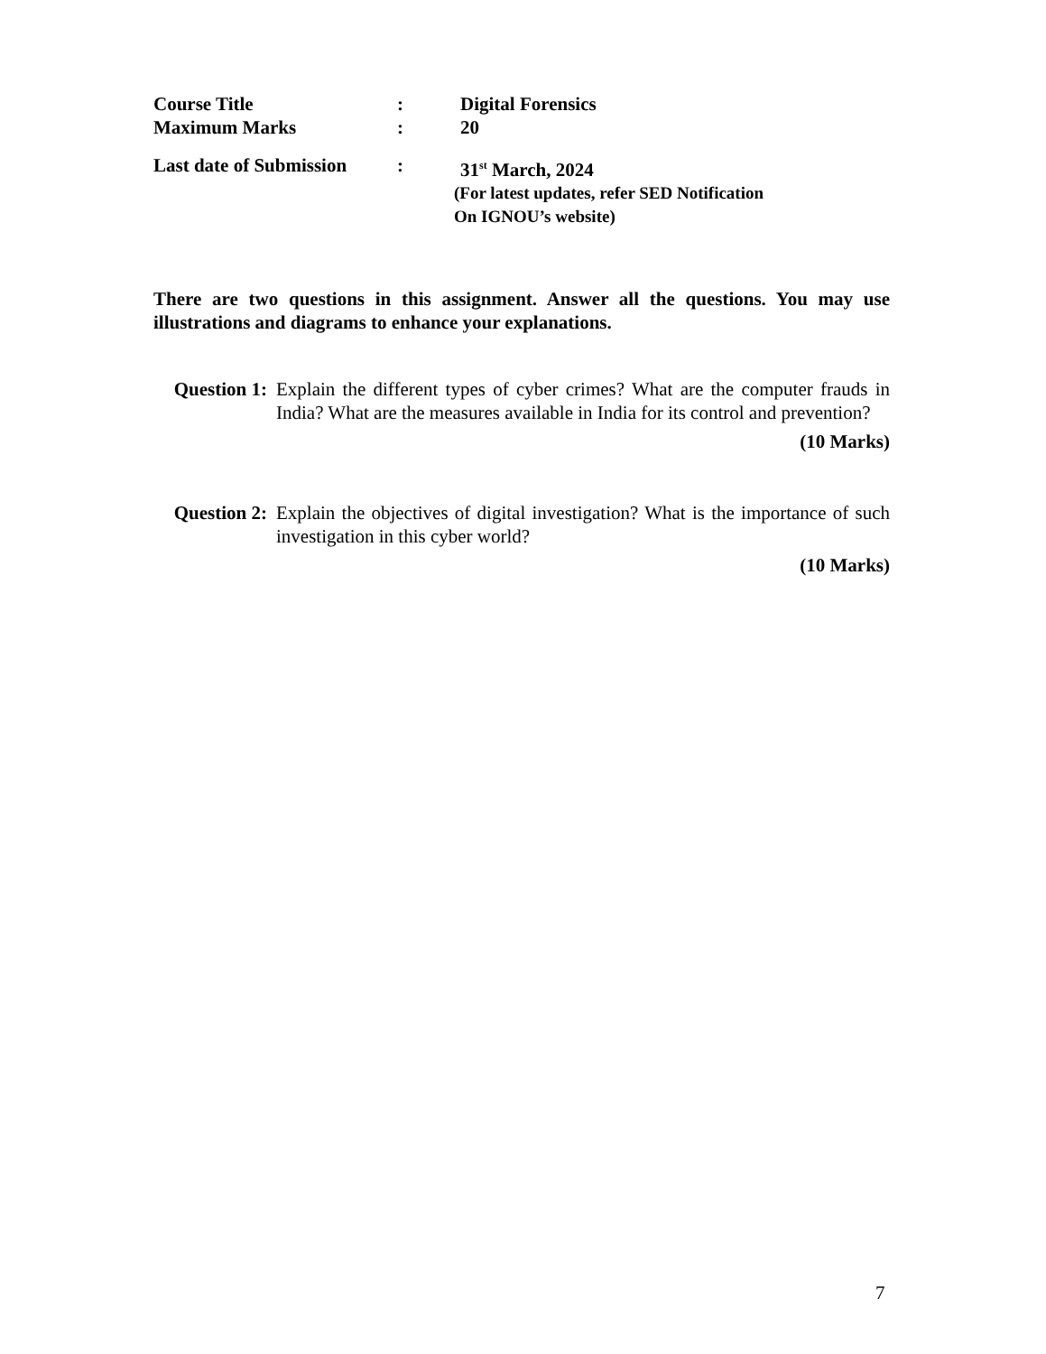Course Title : Digital Forensics
Maximum Marks : 20
Last date of Submission
: 31<sup>st</sup> March, 2024
(For latest updates, refer SED Notification
On IGNOU’s website)
There are two questions in this assignment. Answer all the questions. You may use illustrations and diagrams to enhance your explanations.
Question 1:
Explain the different types of cyber crimes? What are the computer frauds in India? What are the measures available in India for its control and prevention?
(10 Marks)
Question 2:
Explain the objectives of digital investigation? What is the importance of such investigation in this cyber world?
(10 Marks)
7